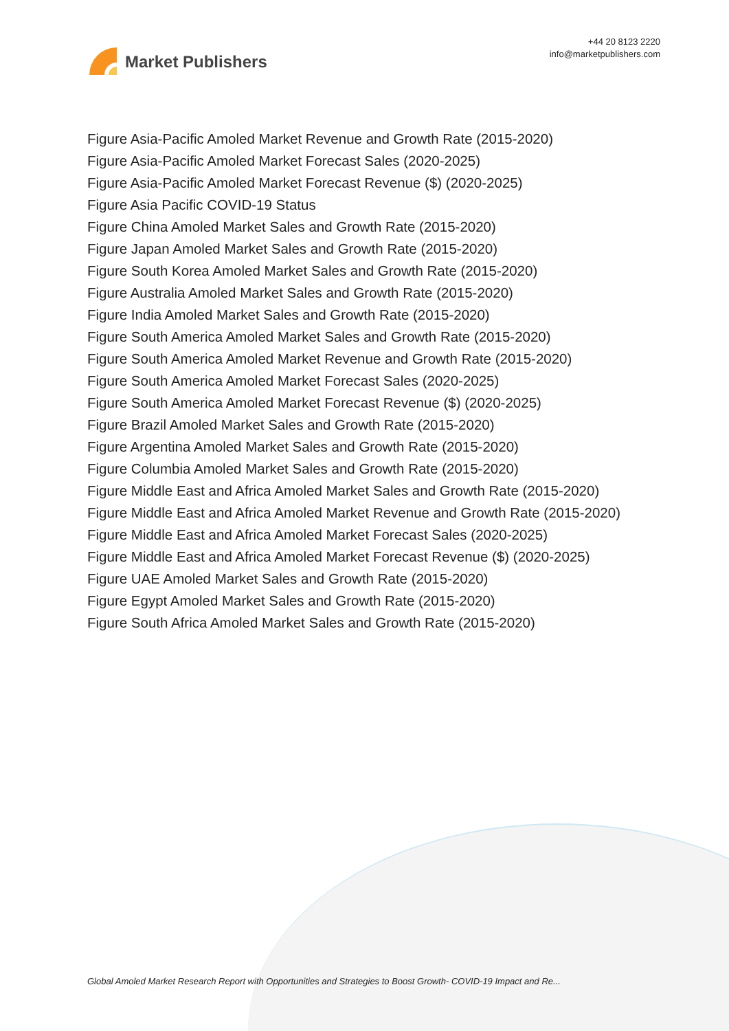Market Publishers
+44 20 8123 2220
info@marketpublishers.com
Figure Asia-Pacific Amoled Market Revenue and Growth Rate (2015-2020)
Figure Asia-Pacific Amoled Market Forecast Sales (2020-2025)
Figure Asia-Pacific Amoled Market Forecast Revenue ($) (2020-2025)
Figure Asia Pacific COVID-19 Status
Figure China Amoled Market Sales and Growth Rate (2015-2020)
Figure Japan Amoled Market Sales and Growth Rate (2015-2020)
Figure South Korea Amoled Market Sales and Growth Rate (2015-2020)
Figure Australia Amoled Market Sales and Growth Rate (2015-2020)
Figure India Amoled Market Sales and Growth Rate (2015-2020)
Figure South America Amoled Market Sales and Growth Rate (2015-2020)
Figure South America Amoled Market Revenue and Growth Rate (2015-2020)
Figure South America Amoled Market Forecast Sales (2020-2025)
Figure South America Amoled Market Forecast Revenue ($) (2020-2025)
Figure Brazil Amoled Market Sales and Growth Rate (2015-2020)
Figure Argentina Amoled Market Sales and Growth Rate (2015-2020)
Figure Columbia Amoled Market Sales and Growth Rate (2015-2020)
Figure Middle East and Africa Amoled Market Sales and Growth Rate (2015-2020)
Figure Middle East and Africa Amoled Market Revenue and Growth Rate (2015-2020)
Figure Middle East and Africa Amoled Market Forecast Sales (2020-2025)
Figure Middle East and Africa Amoled Market Forecast Revenue ($) (2020-2025)
Figure UAE Amoled Market Sales and Growth Rate (2015-2020)
Figure Egypt Amoled Market Sales and Growth Rate (2015-2020)
Figure South Africa Amoled Market Sales and Growth Rate (2015-2020)
Global Amoled Market Research Report with Opportunities and Strategies to Boost Growth- COVID-19 Impact and Re...